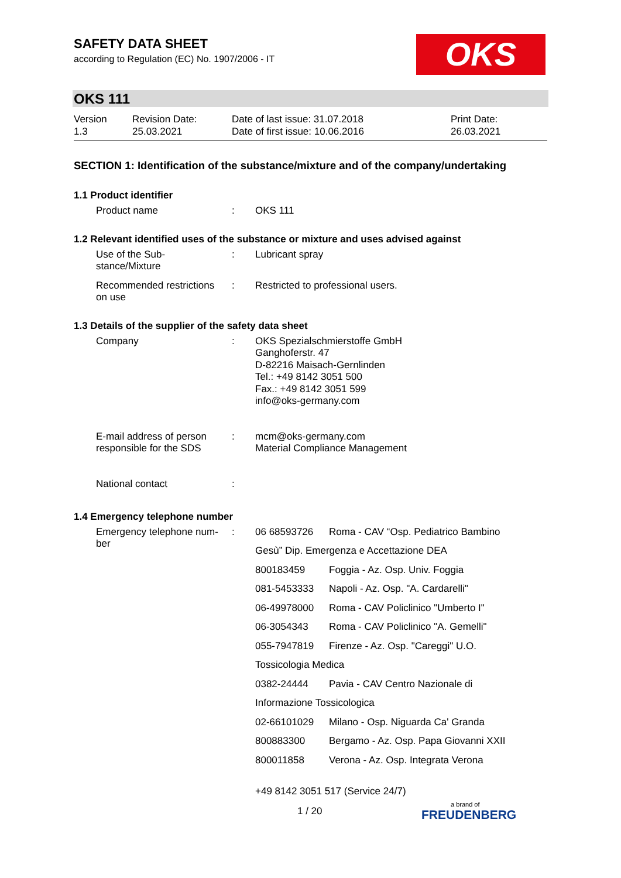SAFETY DATA SHEET
according to Regulation (EC) No. 1907/2006 - IT
OKS
OKS 111
| Version 1.3 | Revision Date: 25.03.2021 | Date of last issue: 31.07.2018 Date of first issue: 10.06.2016 | Print Date: 26.03.2021 |
SECTION 1: Identification of the substance/mixture and of the company/undertaking
1.1 Product identifier
| Product name | : | OKS 111 |
1.2 Relevant identified uses of the substance or mixture and uses advised against
| Use of the Sub- stance/Mixture | : | Lubricant spray |
| Recommended restrictions on use | : | Restricted to professional users. |
1.3 Details of the supplier of the safety data sheet
| Company | : | OKS Spezialschmierstoffe GmbH Ganghoferstr. 47 D-82216 Maisach-Gernlinden Tel.: +49 8142 3051 500 Fax.: +49 8142 3051 599 info@oks-germany.com |
| E-mail address of person responsible for the SDS | : | mcm@oks-germany.com Material Compliance Management |
| National contact | : | |
1.4 Emergency telephone number
| Emergency telephone num- ber | : | / 06 68593726 / Roma - CAV “Osp. Pediatrico Bambino / / Gesù” Dip. Emergenza e Accettazione DEA / / / 800183459 / Foggia - Az. Osp. Univ. Foggia / / 081-5453333 / Napoli - Az. Osp. "A. Cardarelli" / / 06-49978000 / Roma - CAV Policlinico "Umberto I" / / 06-3054343 / Roma - CAV Policlinico "A. Gemelli" / / 055-7947819 / Firenze - Az. Osp. "Careggi" U.O. / / Tossicologia Medica / / / 0382-24444 / Pavia - CAV Centro Nazionale di / / Informazione Tossicologica / / / 02-66101029 / Milano - Osp. Niguarda Ca' Granda / / 800883300 / Bergamo - Az. Osp. Papa Giovanni XXII / / 800011858 / Verona - Az. Osp. Integrata Verona / +49 8142 3051 517 (Service 24/7) |
1 / 20 a brand of
FREUDENBERG